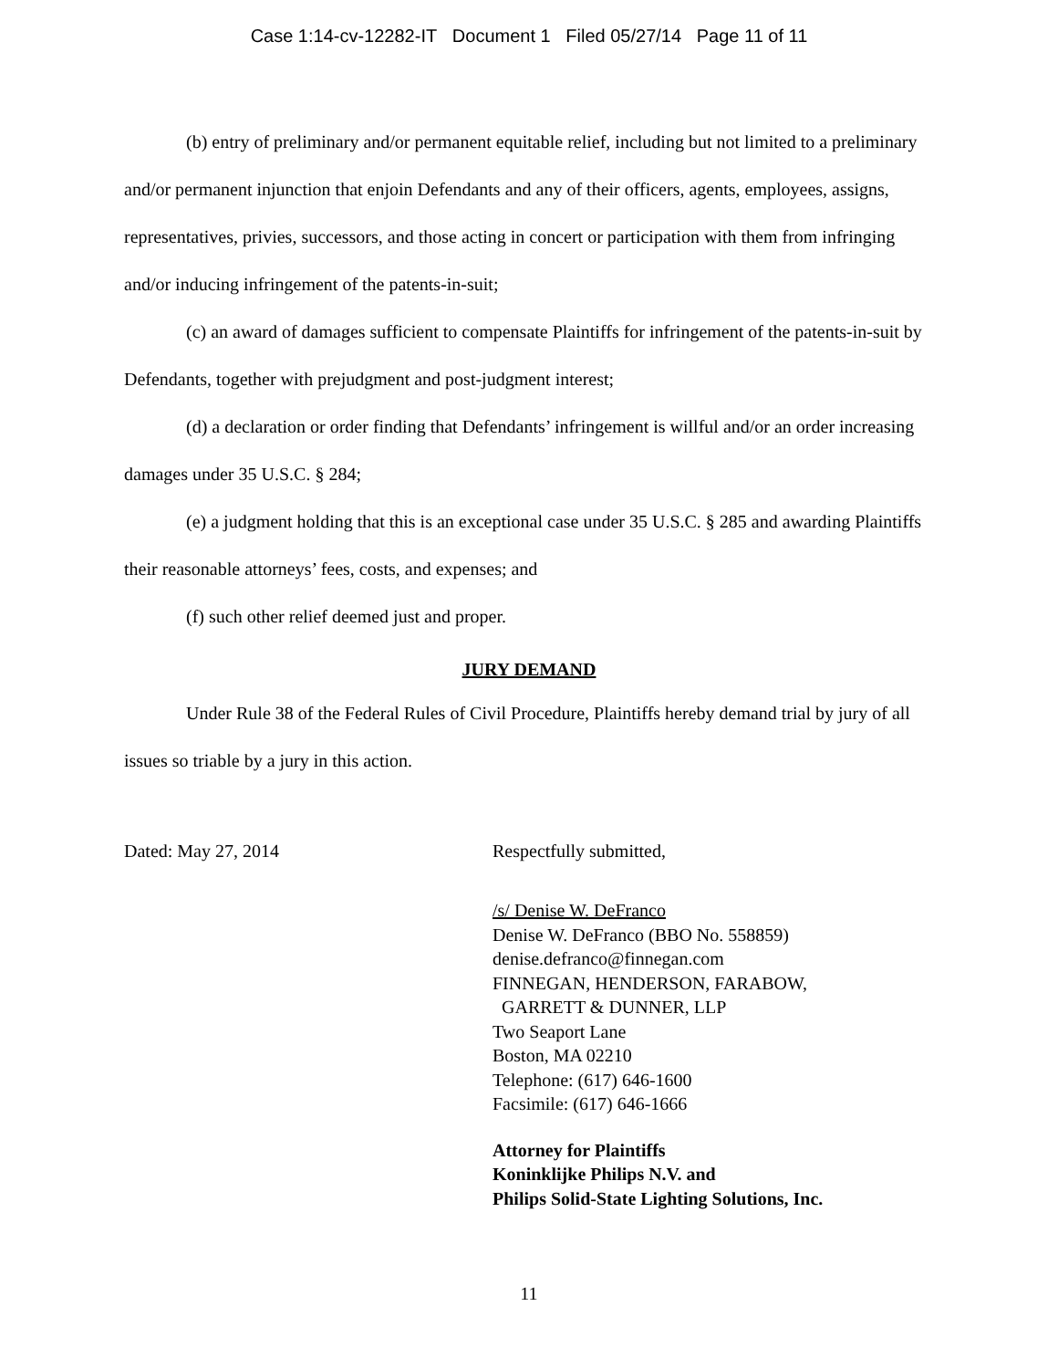Case 1:14-cv-12282-IT Document 1 Filed 05/27/14 Page 11 of 11
(b) entry of preliminary and/or permanent equitable relief, including but not limited to a preliminary and/or permanent injunction that enjoin Defendants and any of their officers, agents, employees, assigns, representatives, privies, successors, and those acting in concert or participation with them from infringing and/or inducing infringement of the patents-in-suit;
(c) an award of damages sufficient to compensate Plaintiffs for infringement of the patents-in-suit by Defendants, together with prejudgment and post-judgment interest;
(d) a declaration or order finding that Defendants’ infringement is willful and/or an order increasing damages under 35 U.S.C. § 284;
(e) a judgment holding that this is an exceptional case under 35 U.S.C. § 285 and awarding Plaintiffs their reasonable attorneys’ fees, costs, and expenses; and
(f) such other relief deemed just and proper.
JURY DEMAND
Under Rule 38 of the Federal Rules of Civil Procedure, Plaintiffs hereby demand trial by jury of all issues so triable by a jury in this action.
Dated: May 27, 2014 Respectfully submitted,
/s/ Denise W. DeFranco
Denise W. DeFranco (BBO No. 558859)
denise.defranco@finnegan.com
FINNEGAN, HENDERSON, FARABOW,
GARRETT & DUNNER, LLP
Two Seaport Lane
Boston, MA 02210
Telephone: (617) 646-1600
Facsimile: (617) 646-1666
Attorney for Plaintiffs
Koninklijke Philips N.V. and
Philips Solid-State Lighting Solutions, Inc.
11